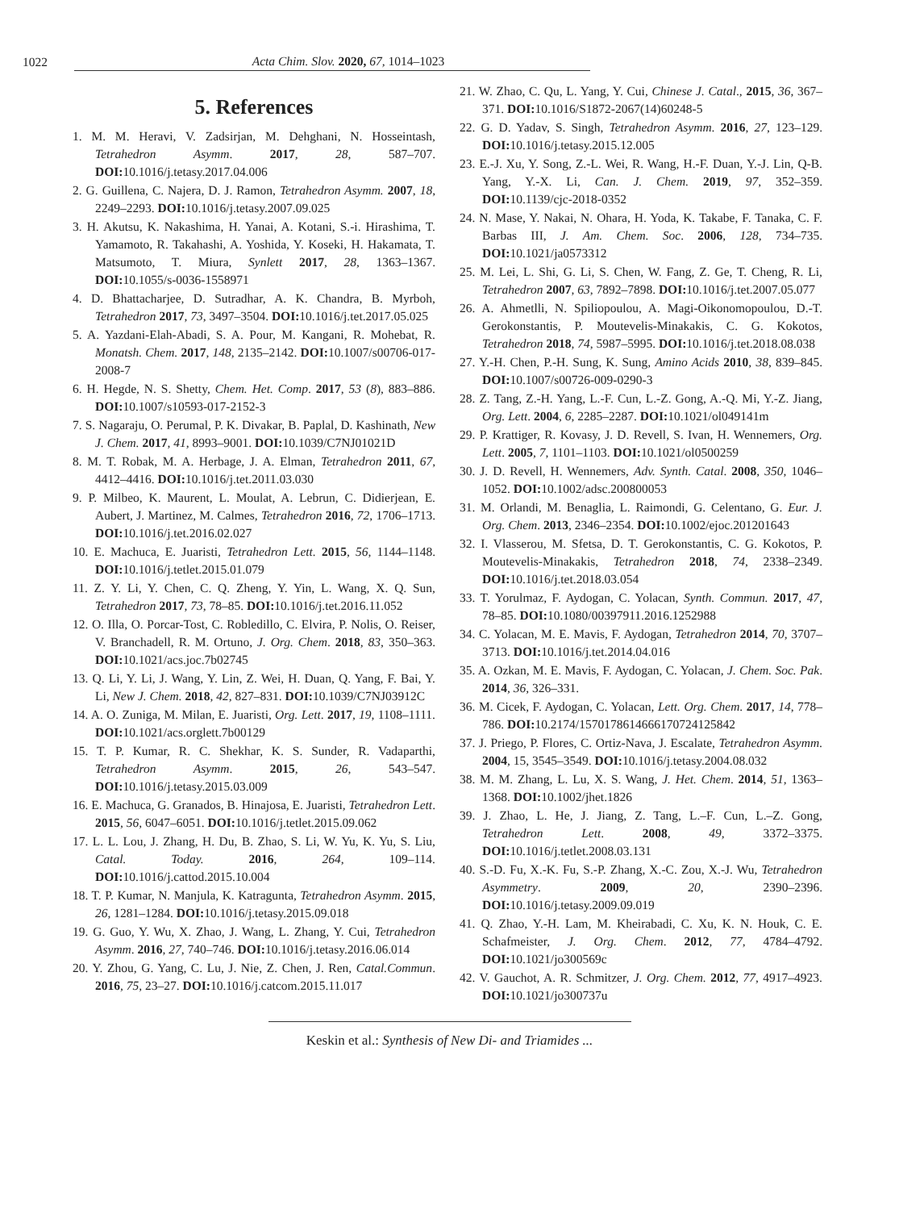1022
Acta Chim. Slov. 2020, 67, 1014–1023
5. References
1. M. M. Heravi, V. Zadsirjan, M. Dehghani, N. Hosseintash, Tetrahedron Asymm. 2017, 28, 587–707. DOI: 10.1016/j.tetasy.2017.04.006
2. G. Guillena, C. Najera, D. J. Ramon, Tetrahedron Asymm. 2007, 18, 2249–2293. DOI: 10.1016/j.tetasy.2007.09.025
3. H. Akutsu, K. Nakashima, H. Yanai, A. Kotani, S.-i. Hirashima, T. Yamamoto, R. Takahashi, A. Yoshida, Y. Koseki, H. Hakamata, T. Matsumoto, T. Miura, Synlett 2017, 28, 1363–1367. DOI: 10.1055/s-0036-1558971
4. D. Bhattacharjee, D. Sutradhar, A. K. Chandra, B. Myrboh, Tetrahedron 2017, 73, 3497–3504. DOI: 10.1016/j.tet.2017.05.025
5. A. Yazdani-Elah-Abadi, S. A. Pour, M. Kangani, R. Mohebat, R. Monatsh. Chem. 2017, 148, 2135–2142. DOI: 10.1007/s00706-017-2008-7
6. H. Hegde, N. S. Shetty, Chem. Het. Comp. 2017, 53 (8), 883–886. DOI: 10.1007/s10593-017-2152-3
7. S. Nagaraju, O. Perumal, P. K. Divakar, B. Paplal, D. Kashinath, New J. Chem. 2017, 41, 8993–9001. DOI: 10.1039/C7NJ01021D
8. M. T. Robak, M. A. Herbage, J. A. Elman, Tetrahedron 2011, 67, 4412–4416. DOI: 10.1016/j.tet.2011.03.030
9. P. Milbeo, K. Maurent, L. Moulat, A. Lebrun, C. Didierjean, E. Aubert, J. Martinez, M. Calmes, Tetrahedron 2016, 72, 1706–1713. DOI: 10.1016/j.tet.2016.02.027
10. E. Machuca, E. Juaristi, Tetrahedron Lett. 2015, 56, 1144–1148. DOI: 10.1016/j.tetlet.2015.01.079
11. Z. Y. Li, Y. Chen, C. Q. Zheng, Y. Yin, L. Wang, X. Q. Sun, Tetrahedron 2017, 73, 78–85. DOI: 10.1016/j.tet.2016.11.052
12. O. Illa, O. Porcar-Tost, C. Robledillo, C. Elvira, P. Nolis, O. Reiser, V. Branchadell, R. M. Ortuno, J. Org. Chem. 2018, 83, 350–363. DOI: 10.1021/acs.joc.7b02745
13. Q. Li, Y. Li, J. Wang, Y. Lin, Z. Wei, H. Duan, Q. Yang, F. Bai, Y. Li, New J. Chem. 2018, 42, 827–831. DOI: 10.1039/C7NJ03912C
14. A. O. Zuniga, M. Milan, E. Juaristi, Org. Lett. 2017, 19, 1108–1111. DOI: 10.1021/acs.orglett.7b00129
15. T. P. Kumar, R. C. Shekhar, K. S. Sunder, R. Vadaparthi, Tetrahedron Asymm. 2015, 26, 543–547. DOI: 10.1016/j.tetasy.2015.03.009
16. E. Machuca, G. Granados, B. Hinajosa, E. Juaristi, Tetrahedron Lett. 2015, 56, 6047–6051. DOI: 10.1016/j.tetlet.2015.09.062
17. L. L. Lou, J. Zhang, H. Du, B. Zhao, S. Li, W. Yu, K. Yu, S. Liu, Catal. Today. 2016, 264, 109–114. DOI: 10.1016/j.cattod.2015.10.004
18. T. P. Kumar, N. Manjula, K. Katragunta, Tetrahedron Asymm. 2015, 26, 1281–1284. DOI: 10.1016/j.tetasy.2015.09.018
19. G. Guo, Y. Wu, X. Zhao, J. Wang, L. Zhang, Y. Cui, Tetrahedron Asymm. 2016, 27, 740–746. DOI: 10.1016/j.tetasy.2016.06.014
20. Y. Zhou, G. Yang, C. Lu, J. Nie, Z. Chen, J. Ren, Catal.Commun. 2016, 75, 23–27. DOI: 10.1016/j.catcom.2015.11.017
21. W. Zhao, C. Qu, L. Yang, Y. Cui, Chinese J. Catal., 2015, 36, 367–371. DOI: 10.1016/S1872-2067(14)60248-5
22. G. D. Yadav, S. Singh, Tetrahedron Asymm. 2016, 27, 123–129. DOI: 10.1016/j.tetasy.2015.12.005
23. E.-J. Xu, Y. Song, Z.-L. Wei, R. Wang, H.-F. Duan, Y.-J. Lin, Q-B. Yang, Y.-X. Li, Can. J. Chem. 2019, 97, 352–359. DOI: 10.1139/cjc-2018-0352
24. N. Mase, Y. Nakai, N. Ohara, H. Yoda, K. Takabe, F. Tanaka, C. F. Barbas III, J. Am. Chem. Soc. 2006, 128, 734–735. DOI: 10.1021/ja0573312
25. M. Lei, L. Shi, G. Li, S. Chen, W. Fang, Z. Ge, T. Cheng, R. Li, Tetrahedron 2007, 63, 7892–7898. DOI: 10.1016/j.tet.2007.05.077
26. A. Ahmetlli, N. Spiliopoulou, A. Magi-Oikonomopoulou, D.-T. Gerokonstantis, P. Moutevelis-Minakakis, C. G. Kokotos, Tetrahedron 2018, 74, 5987–5995. DOI: 10.1016/j.tet.2018.08.038
27. Y.-H. Chen, P.-H. Sung, K. Sung, Amino Acids 2010, 38, 839–845. DOI: 10.1007/s00726-009-0290-3
28. Z. Tang, Z.-H. Yang, L.-F. Cun, L.-Z. Gong, A.-Q. Mi, Y.-Z. Jiang, Org. Lett. 2004, 6, 2285–2287. DOI: 10.1021/ol049141m
29. P. Krattiger, R. Kovasy, J. D. Revell, S. Ivan, H. Wennemers, Org. Lett. 2005, 7, 1101–1103. DOI: 10.1021/ol0500259
30. J. D. Revell, H. Wennemers, Adv. Synth. Catal. 2008, 350, 1046–1052. DOI: 10.1002/adsc.200800053
31. M. Orlandi, M. Benaglia, L. Raimondi, G. Celentano, G. Eur. J. Org. Chem. 2013, 2346–2354. DOI: 10.1002/ejoc.201201643
32. I. Vlasserou, M. Sfetsa, D. T. Gerokonstantis, C. G. Kokotos, P. Moutevelis-Minakakis, Tetrahedron 2018, 74, 2338–2349. DOI: 10.1016/j.tet.2018.03.054
33. T. Yorulmaz, F. Aydogan, C. Yolacan, Synth. Commun. 2017, 47, 78–85. DOI: 10.1080/00397911.2016.1252988
34. C. Yolacan, M. E. Mavis, F. Aydogan, Tetrahedron 2014, 70, 3707–3713. DOI: 10.1016/j.tet.2014.04.016
35. A. Ozkan, M. E. Mavis, F. Aydogan, C. Yolacan, J. Chem. Soc. Pak. 2014, 36, 326–331.
36. M. Cicek, F. Aydogan, C. Yolacan, Lett. Org. Chem. 2017, 14, 778–786. DOI: 10.2174/1570178614666170724125842
37. J. Priego, P. Flores, C. Ortiz-Nava, J. Escalate, Tetrahedron Asymm. 2004, 15, 3545–3549. DOI: 10.1016/j.tetasy.2004.08.032
38. M. M. Zhang, L. Lu, X. S. Wang, J. Het. Chem. 2014, 51, 1363–1368. DOI: 10.1002/jhet.1826
39. J. Zhao, L. He, J. Jiang, Z. Tang, L.–F. Cun, L.–Z. Gong, Tetrahedron Lett. 2008, 49, 3372–3375. DOI: 10.1016/j.tetlet.2008.03.131
40. S.-D. Fu, X.-K. Fu, S.-P. Zhang, X.-C. Zou, X.-J. Wu, Tetrahedron Asymmetry. 2009, 20, 2390–2396. DOI: 10.1016/j.tetasy.2009.09.019
41. Q. Zhao, Y.-H. Lam, M. Kheirabadi, C. Xu, K. N. Houk, C. E. Schafmeister, J. Org. Chem. 2012, 77, 4784–4792. DOI: 10.1021/jo300569c
42. V. Gauchot, A. R. Schmitzer, J. Org. Chem. 2012, 77, 4917–4923. DOI: 10.1021/jo300737u
Keskin et al.: Synthesis of New Di- and Triamides ...